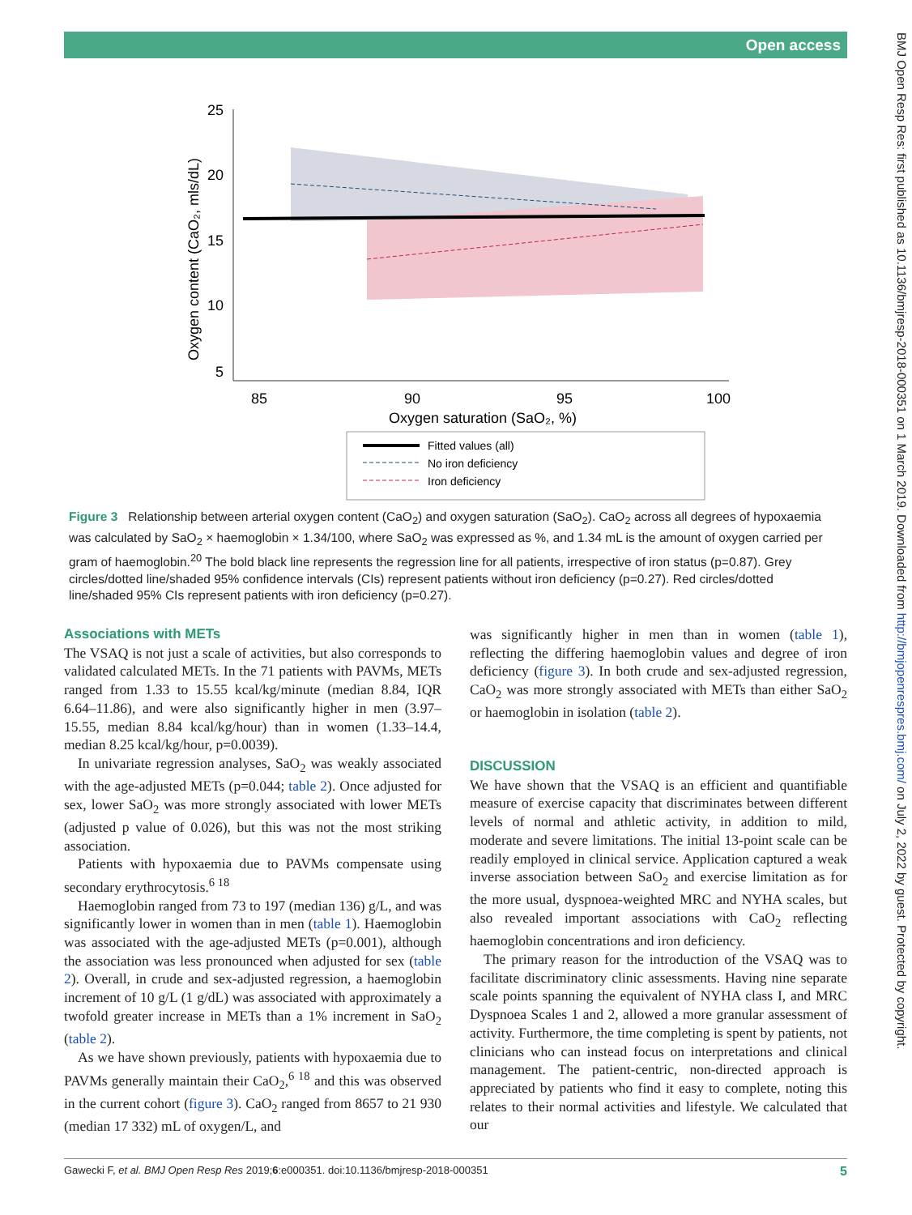Open access
BMJ Open Resp Res: first published as 10.1136/bmjresp-2018-000351 on 1 March 2019. Downloaded from http://bmjopenrespres.bmj.com/ on July 2, 2022 by guest. Protected by copyright.
25
20
15
10
5
85
90
95
100
Oxygen saturation (SaO₂, %)
Oxygen content (CaO₂, mls/dL)
Fitted values (all)
No iron deficiency
Iron deficiency
Figure 3 Relationship between arterial oxygen content (CaO<sub>2</sub>) and oxygen saturation (SaO<sub>2</sub>). CaO<sub>2</sub> across all degrees of hypoxaemia was calculated by SaO<sub>2</sub> × haemoglobin × 1.34/100, where SaO<sub>2</sub> was expressed as %, and 1.34 mL is the amount of oxygen carried per gram of haemoglobin.<sup>20</sup> The bold black line represents the regression line for all patients, irrespective of iron status (p=0.87). Grey circles/dotted line/shaded 95% confidence intervals (CIs) represent patients without iron deficiency (p=0.27). Red circles/dotted line/shaded 95% CIs represent patients with iron deficiency (p=0.27).
Associations with METs
The VSAQ is not just a scale of activities, but also corresponds to validated calculated METs. In the 71 patients with PAVMs, METs ranged from 1.33 to 15.55 kcal/kg/minute (median 8.84, IQR 6.64–11.86), and were also significantly higher in men (3.97–15.55, median 8.84 kcal/kg/hour) than in women (1.33–14.4, median 8.25 kcal/kg/hour, p=0.0039).
In univariate regression analyses, SaO<sub>2</sub> was weakly associated with the age-adjusted METs (p=0.044; table 2). Once adjusted for sex, lower SaO<sub>2</sub> was more strongly associated with lower METs (adjusted p value of 0.026), but this was not the most striking association.
Patients with hypoxaemia due to PAVMs compensate using secondary erythrocytosis.<sup>6 18</sup>
Haemoglobin ranged from 73 to 197 (median 136) g/L, and was significantly lower in women than in men (table 1). Haemoglobin was associated with the age-adjusted METs (p=0.001), although the association was less pronounced when adjusted for sex (table 2). Overall, in crude and sex-adjusted regression, a haemoglobin increment of 10 g/L (1 g/dL) was associated with approximately a twofold greater increase in METs than a 1% increment in SaO<sub>2</sub> (table 2).
As we have shown previously, patients with hypoxaemia due to PAVMs generally maintain their CaO<sub>2</sub>,<sup>6 18</sup> and this was observed in the current cohort (figure 3). CaO<sub>2</sub> ranged from 8657 to 21 930 (median 17 332) mL of oxygen/L, and
was significantly higher in men than in women (table 1), reflecting the differing haemoglobin values and degree of iron deficiency (figure 3). In both crude and sex-adjusted regression, CaO<sub>2</sub> was more strongly associated with METs than either SaO<sub>2</sub> or haemoglobin in isolation (table 2).
DISCUSSION
We have shown that the VSAQ is an efficient and quantifiable measure of exercise capacity that discriminates between different levels of normal and athletic activity, in addition to mild, moderate and severe limitations. The initial 13-point scale can be readily employed in clinical service. Application captured a weak inverse association between SaO<sub>2</sub> and exercise limitation as for the more usual, dyspnoea-weighted MRC and NYHA scales, but also revealed important associations with CaO<sub>2</sub> reflecting haemoglobin concentrations and iron deficiency.
The primary reason for the introduction of the VSAQ was to facilitate discriminatory clinic assessments. Having nine separate scale points spanning the equivalent of NYHA class I, and MRC Dyspnoea Scales 1 and 2, allowed a more granular assessment of activity. Furthermore, the time completing is spent by patients, not clinicians who can instead focus on interpretations and clinical management. The patient-centric, non-directed approach is appreciated by patients who find it easy to complete, noting this relates to their normal activities and lifestyle. We calculated that our
Gawecki F, et al. BMJ Open Resp Res 2019;6:e000351. doi:10.1136/bmjresp-2018-000351 5